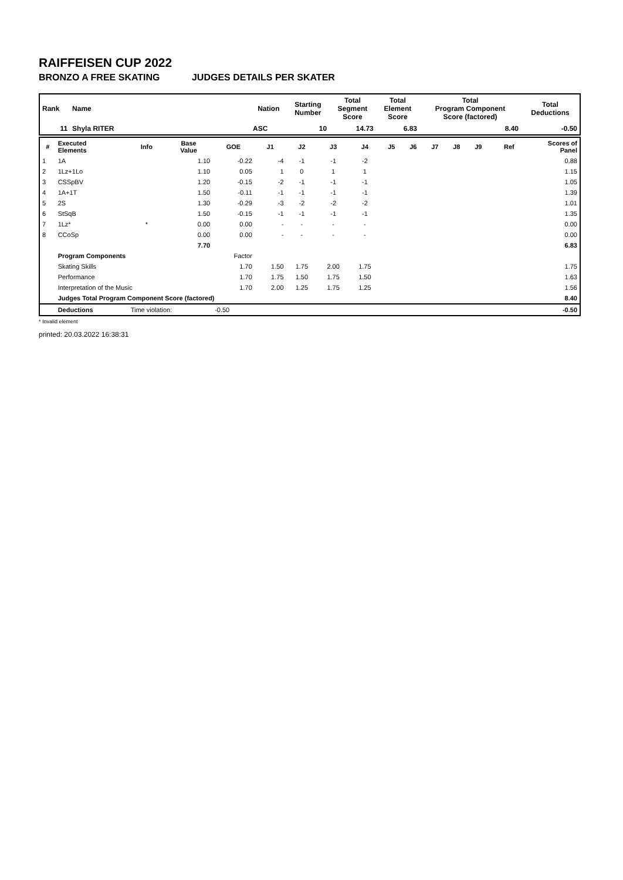RAIFFEISEN CUP 2022
BRONZO A FREE SKATING JUDGES DETAILS PER SKATER
| Rank | Name | Nation | Starting Number | Total Segment Score | Total Element Score | Total Program Component Score (factored) | Total Deductions |
| --- | --- | --- | --- | --- | --- | --- | --- |
| 11 | Shyla RITER | ASC | 10 | 14.73 | 6.83 | 8.40 | -0.50 |
| # | Executed Elements | Info | Base Value | GOE | J1 | J2 | J3 | J4 | J5 | J6 | J7 | J8 | J9 | Ref | Scores of Panel |
| --- | --- | --- | --- | --- | --- | --- | --- | --- | --- | --- | --- | --- | --- | --- | --- |
| 1 | 1A | | 1.10 | -0.22 | -4 | -1 | -1 | -2 | | | | | | | 0.88 |
| 2 | 1Lz+1Lo | | 1.10 | 0.05 | 1 | 0 | 1 | 1 | | | | | | | 1.15 |
| 3 | CSSpBV | | 1.20 | -0.15 | -2 | -1 | -1 | -1 | | | | | | | 1.05 |
| 4 | 1A+1T | | 1.50 | -0.11 | -1 | -1 | -1 | -1 | | | | | | | 1.39 |
| 5 | 2S | | 1.30 | -0.29 | -3 | -2 | -2 | -2 | | | | | | | 1.01 |
| 6 | StSqB | | 1.50 | -0.15 | -1 | -1 | -1 | -1 | | | | | | | 1.35 |
| 7 | 1Lz* | * | 0.00 | 0.00 | - | - | - | - | | | | | | | 0.00 |
| 8 | CCoSp | | 0.00 | 0.00 | - | - | - | - | | | | | | | 0.00 |
| | | | 7.70 | | | | | | | | | | | | 6.83 |
| | Program Components | | | Factor | | | | | | | | | | | |
| | Skating Skills | | | 1.70 | 1.50 | 1.75 | 2.00 | 1.75 | | | | | | | 1.75 |
| | Performance | | | 1.70 | 1.75 | 1.50 | 1.75 | 1.50 | | | | | | | 1.63 |
| | Interpretation of the Music | | | 1.70 | 2.00 | 1.25 | 1.75 | 1.25 | | | | | | | 1.56 |
| | Judges Total Program Component Score (factored) | | | | | | | | | | | | | | 8.40 |
| | Deductions | Time violation: | | -0.50 | | | | | | | | | | | -0.50 |
* Invalid element
printed: 20.03.2022 16:38:31